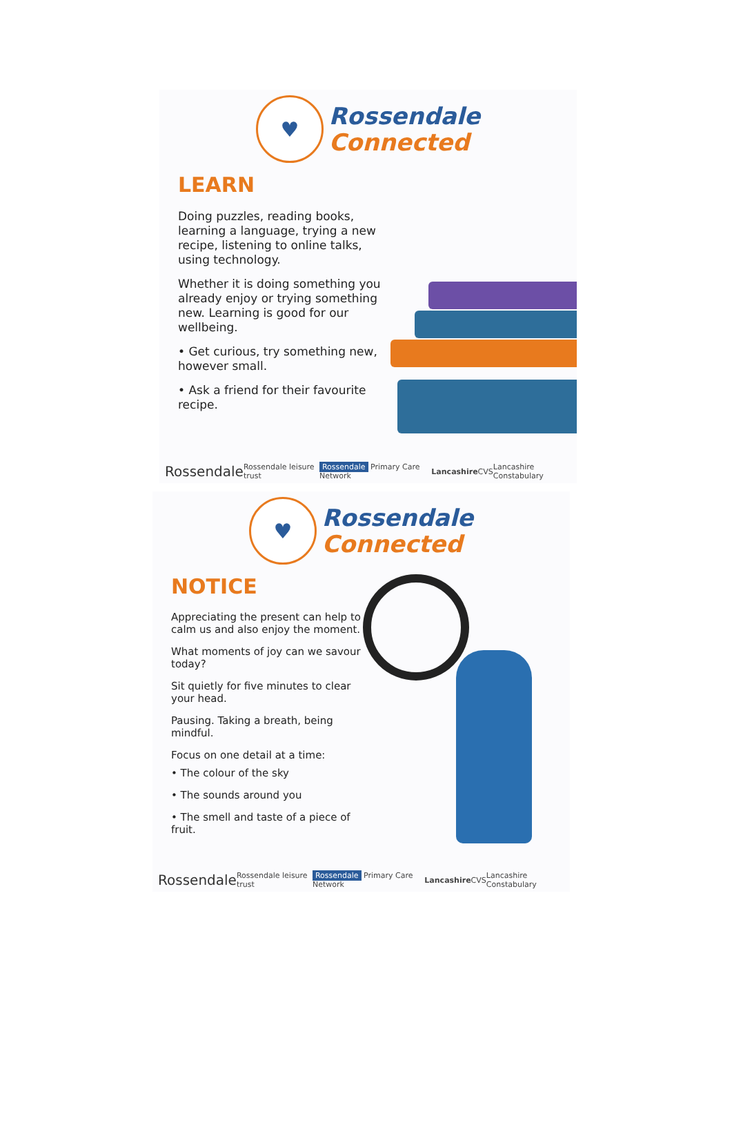♥
Rossendale
Connected
LEARN
Doing puzzles, reading books, learning a language, trying a new recipe, listening to online talks, using technology.
Whether it is doing something you already enjoy or trying something new. Learning is good for our wellbeing.
• Get curious, try something new, however small.
• Ask a friend for their favourite recipe.
Rossendale Rossendale leisure trust Rossendale Primary Care Network Lancashire CVS Lancashire Constabulary
♥
Rossendale
Connected
NOTICE
Appreciating the present can help to calm us and also enjoy the moment.
What moments of joy can we savour today?
Sit quietly for five minutes to clear your head.
Pausing. Taking a breath, being mindful.
Focus on one detail at a time:
• The colour of the sky
• The sounds around you
• The smell and taste of a piece of fruit.
Rossendale Rossendale leisure trust Rossendale Primary Care Network Lancashire CVS Lancashire Constabulary